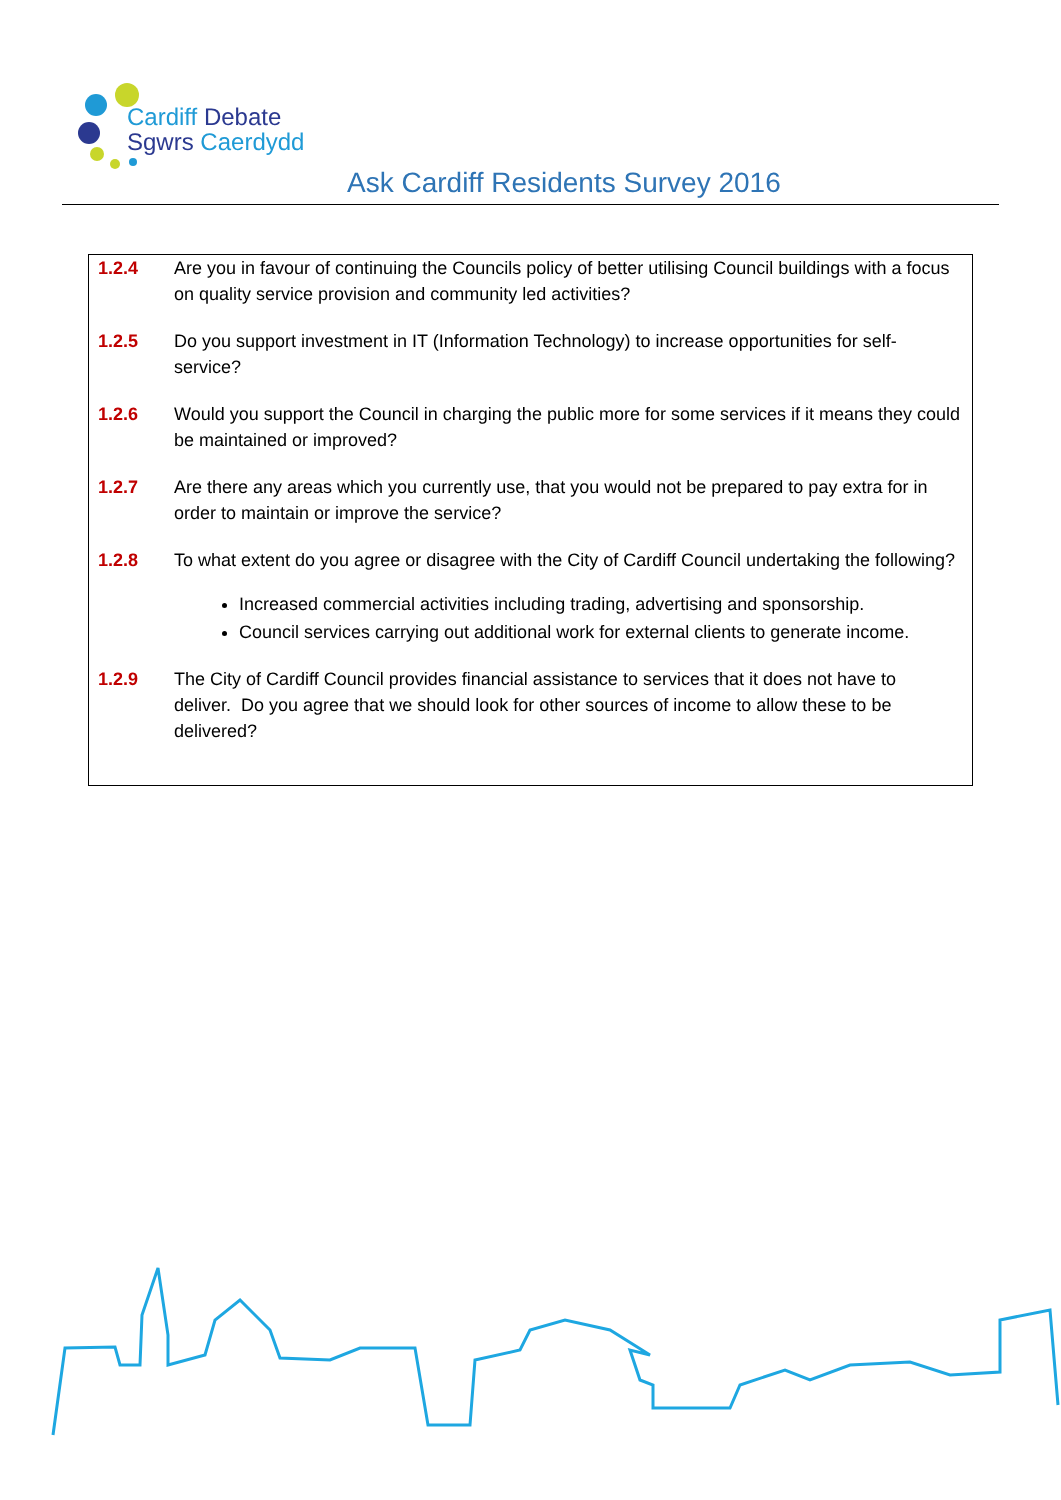Cardiff Debate
Sgwrs Caerdydd
Ask Cardiff Residents Survey 2016
1.2.4 Are you in favour of continuing the Councils policy of better utilising Council buildings with a focus on quality service provision and community led activities?
1.2.5 Do you support investment in IT (Information Technology) to increase opportunities for self-service?
1.2.6 Would you support the Council in charging the public more for some services if it means they could be maintained or improved?
1.2.7 Are there any areas which you currently use, that you would not be prepared to pay extra for in order to maintain or improve the service?
1.2.8 To what extent do you agree or disagree with the City of Cardiff Council undertaking the following?
Increased commercial activities including trading, advertising and sponsorship.
Council services carrying out additional work for external clients to generate income.
1.2.9 The City of Cardiff Council provides financial assistance to services that it does not have to deliver. Do you agree that we should look for other sources of income to allow these to be delivered?